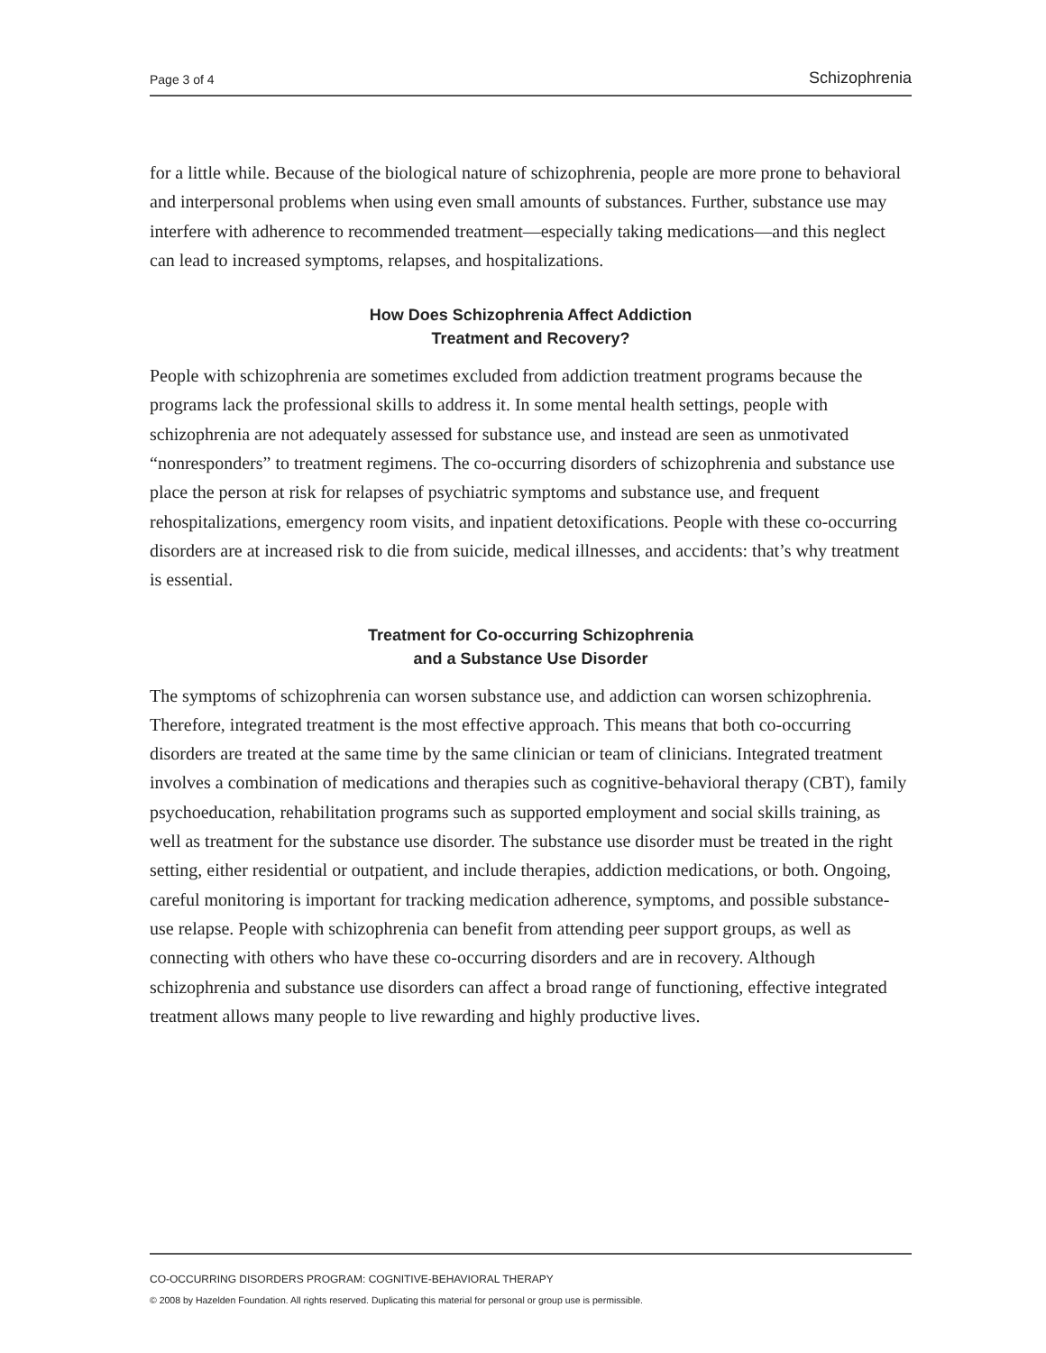Page 3 of 4 Schizophrenia
for a little while. Because of the biological nature of schizophrenia, people are more prone to behavioral and interpersonal problems when using even small amounts of substances. Further, substance use may interfere with adherence to recommended treatment—especially taking medications—and this neglect can lead to increased symptoms, relapses, and hospitalizations.
How Does Schizophrenia Affect Addiction
Treatment and Recovery?
People with schizophrenia are sometimes excluded from addiction treatment programs because the programs lack the professional skills to address it. In some mental health settings, people with schizophrenia are not adequately assessed for substance use, and instead are seen as unmotivated “nonresponders” to treatment regimens. The co-occurring disorders of schizophrenia and substance use place the person at risk for relapses of psychiatric symptoms and substance use, and frequent rehospitalizations, emergency room visits, and inpatient detoxifications. People with these co-occurring disorders are at increased risk to die from suicide, medical illnesses, and accidents: that’s why treatment is essential.
Treatment for Co-occurring Schizophrenia
and a Substance Use Disorder
The symptoms of schizophrenia can worsen substance use, and addiction can worsen schizophrenia. Therefore, integrated treatment is the most effective approach. This means that both co-occurring disorders are treated at the same time by the same clinician or team of clinicians. Integrated treatment involves a combination of medications and therapies such as cognitive-behavioral therapy (CBT), family psychoeducation, rehabilitation programs such as supported employment and social skills training, as well as treatment for the substance use disorder. The substance use disorder must be treated in the right setting, either residential or outpatient, and include therapies, addiction medications, or both. Ongoing, careful monitoring is important for tracking medication adherence, symptoms, and possible substance-use relapse. People with schizophrenia can benefit from attending peer support groups, as well as connecting with others who have these co-occurring disorders and are in recovery. Although schizophrenia and substance use disorders can affect a broad range of functioning, effective integrated treatment allows many people to live rewarding and highly productive lives.
CO-OCCURRING DISORDERS PROGRAM: COGNITIVE-BEHAVIORAL THERAPY
© 2008 by Hazelden Foundation. All rights reserved. Duplicating this material for personal or group use is permissible.